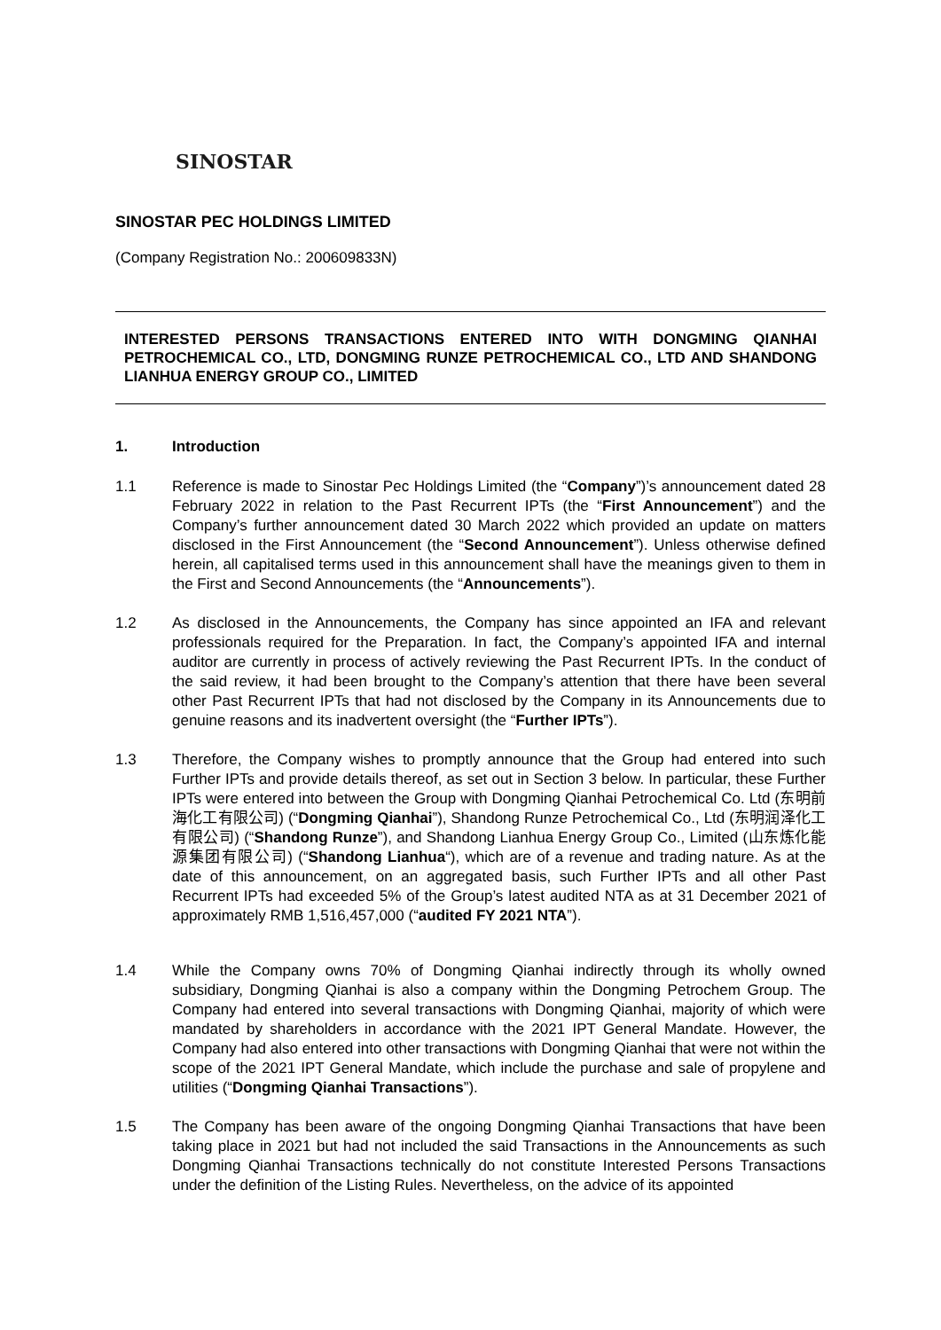SINOSTAR
SINOSTAR PEC HOLDINGS LIMITED
(Company Registration No.: 200609833N)
INTERESTED PERSONS TRANSACTIONS ENTERED INTO WITH DONGMING QIANHAI PETROCHEMICAL CO., LTD, DONGMING RUNZE PETROCHEMICAL CO., LTD AND SHANDONG LIANHUA ENERGY GROUP CO., LIMITED
1. Introduction
1.1 Reference is made to Sinostar Pec Holdings Limited (the “Company”)’s announcement dated 28 February 2022 in relation to the Past Recurrent IPTs (the “First Announcement”) and the Company’s further announcement dated 30 March 2022 which provided an update on matters disclosed in the First Announcement (the “Second Announcement”). Unless otherwise defined herein, all capitalised terms used in this announcement shall have the meanings given to them in the First and Second Announcements (the “Announcements”).
1.2 As disclosed in the Announcements, the Company has since appointed an IFA and relevant professionals required for the Preparation. In fact, the Company’s appointed IFA and internal auditor are currently in process of actively reviewing the Past Recurrent IPTs. In the conduct of the said review, it had been brought to the Company’s attention that there have been several other Past Recurrent IPTs that had not disclosed by the Company in its Announcements due to genuine reasons and its inadvertent oversight (the “Further IPTs”).
1.3 Therefore, the Company wishes to promptly announce that the Group had entered into such Further IPTs and provide details thereof, as set out in Section 3 below. In particular, these Further IPTs were entered into between the Group with Dongming Qianhai Petrochemical Co. Ltd (东明前海化工有限公司) (“Dongming Qianhai”), Shandong Runze Petrochemical Co., Ltd (东明润泽化工有限公司) (“Shandong Runze”), and Shandong Lianhua Energy Group Co., Limited (山东炼化能源集团有限公司) (“Shandong Lianhua“), which are of a revenue and trading nature. As at the date of this announcement, on an aggregated basis, such Further IPTs and all other Past Recurrent IPTs had exceeded 5% of the Group’s latest audited NTA as at 31 December 2021 of approximately RMB 1,516,457,000 (“audited FY 2021 NTA”).
1.4 While the Company owns 70% of Dongming Qianhai indirectly through its wholly owned subsidiary, Dongming Qianhai is also a company within the Dongming Petrochem Group. The Company had entered into several transactions with Dongming Qianhai, majority of which were mandated by shareholders in accordance with the 2021 IPT General Mandate. However, the Company had also entered into other transactions with Dongming Qianhai that were not within the scope of the 2021 IPT General Mandate, which include the purchase and sale of propylene and utilities (“Dongming Qianhai Transactions”).
1.5 The Company has been aware of the ongoing Dongming Qianhai Transactions that have been taking place in 2021 but had not included the said Transactions in the Announcements as such Dongming Qianhai Transactions technically do not constitute Interested Persons Transactions under the definition of the Listing Rules. Nevertheless, on the advice of its appointed